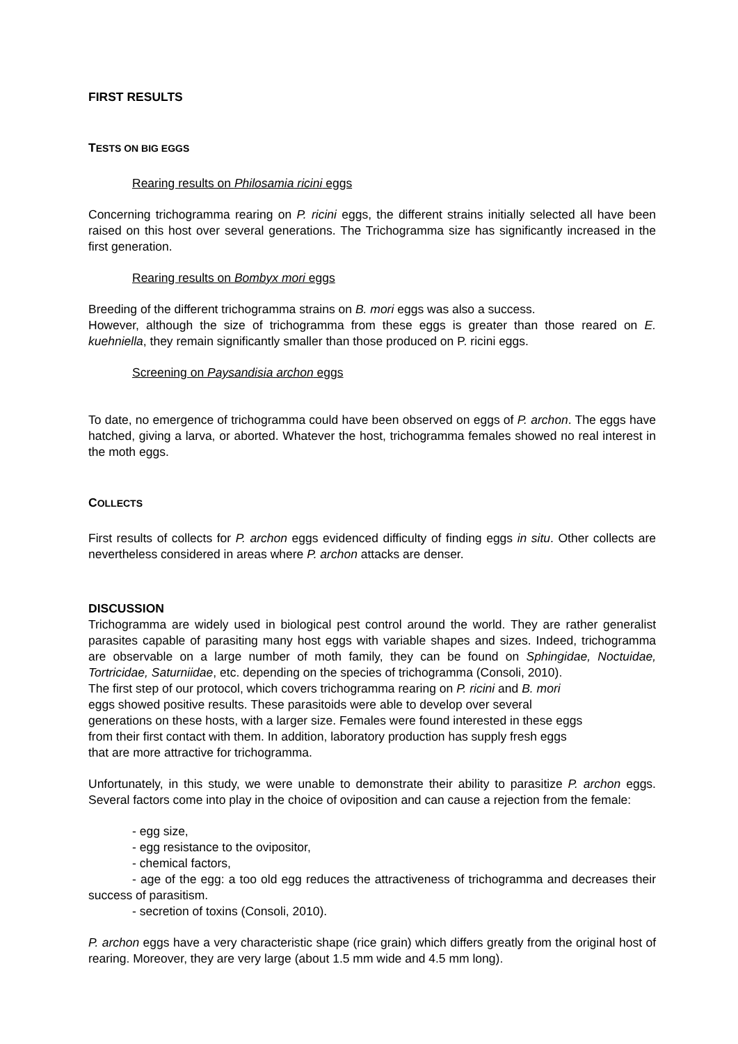FIRST RESULTS
TESTS ON BIG EGGS
Rearing results on Philosamia ricini eggs
Concerning trichogramma rearing on P. ricini eggs, the different strains initially selected all have been raised on this host over several generations. The Trichogramma size has significantly increased in the first generation.
Rearing results on Bombyx mori eggs
Breeding of the different trichogramma strains on B. mori eggs was also a success.
However, although the size of trichogramma from these eggs is greater than those reared on E. kuehniella, they remain significantly smaller than those produced on P. ricini eggs.
Screening on Paysandisia archon eggs
To date, no emergence of trichogramma could have been observed on eggs of P. archon. The eggs have hatched, giving a larva, or aborted. Whatever the host, trichogramma females showed no real interest in the moth eggs.
COLLECTS
First results of collects for P. archon eggs evidenced difficulty of finding eggs in situ. Other collects are nevertheless considered in areas where P. archon attacks are denser.
DISCUSSION
Trichogramma are widely used in biological pest control around the world. They are rather generalist parasites capable of parasiting many host eggs with variable shapes and sizes. Indeed, trichogramma are observable on a large number of moth family, they can be found on Sphingidae, Noctuidae, Tortricidae, Saturniidae, etc. depending on the species of trichogramma (Consoli, 2010).
The first step of our protocol, which covers trichogramma rearing on P. ricini and B. mori
eggs showed positive results. These parasitoids were able to develop over several
generations on these hosts, with a larger size. Females were found interested in these eggs
from their first contact with them. In addition, laboratory production has supply fresh eggs
that are more attractive for trichogramma.
Unfortunately, in this study, we were unable to demonstrate their ability to parasitize P. archon eggs. Several factors come into play in the choice of oviposition and can cause a rejection from the female:
- egg size,
- egg resistance to the ovipositor,
- chemical factors,
- age of the egg: a too old egg reduces the attractiveness of trichogramma and decreases their success of parasitism.
- secretion of toxins (Consoli, 2010).
P. archon eggs have a very characteristic shape (rice grain) which differs greatly from the original host of rearing. Moreover, they are very large (about 1.5 mm wide and 4.5 mm long).